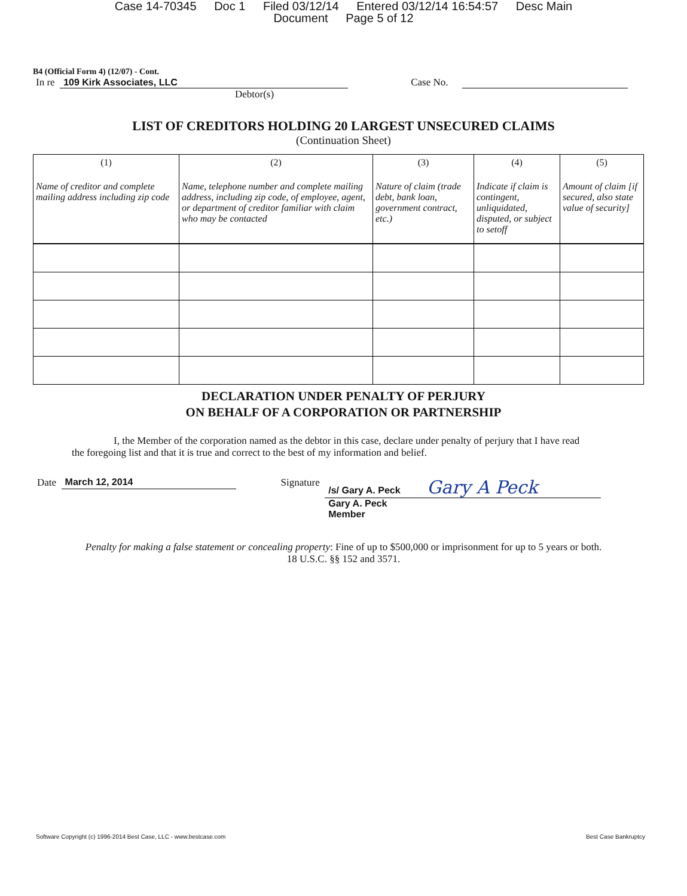Case 14-70345 Doc 1 Filed 03/12/14 Entered 03/12/14 16:54:57 Desc Main
Document Page 5 of 12
B4 (Official Form 4) (12/07) - Cont.
In re 109 Kirk Associates, LLC Case No.
Debtor(s)
LIST OF CREDITORS HOLDING 20 LARGEST UNSECURED CLAIMS
(Continuation Sheet)
| (1) Name of creditor and complete mailing address including zip code | (2) Name, telephone number and complete mailing address, including zip code, of employee, agent, or department of creditor familiar with claim who may be contacted | (3) Nature of claim (trade debt, bank loan, government contract, etc.) | (4) Indicate if claim is contingent, unliquidated, disputed, or subject to setoff | (5) Amount of claim [if secured, also state value of security] |
| --- | --- | --- | --- | --- |
DECLARATION UNDER PENALTY OF PERJURY
ON BEHALF OF A CORPORATION OR PARTNERSHIP
I, the Member of the corporation named as the debtor in this case, declare under penalty of perjury that I have read the foregoing list and that it is true and correct to the best of my information and belief.
Date March 12, 2014 Signature /s/ Gary A. Peck Gary A Peck
Gary A. Peck
Member
Penalty for making a false statement or concealing property: Fine of up to $500,000 or imprisonment for up to 5 years or both.
18 U.S.C. §§ 152 and 3571.
Software Copyright (c) 1996-2014 Best Case, LLC - www.bestcase.com Best Case Bankruptcy